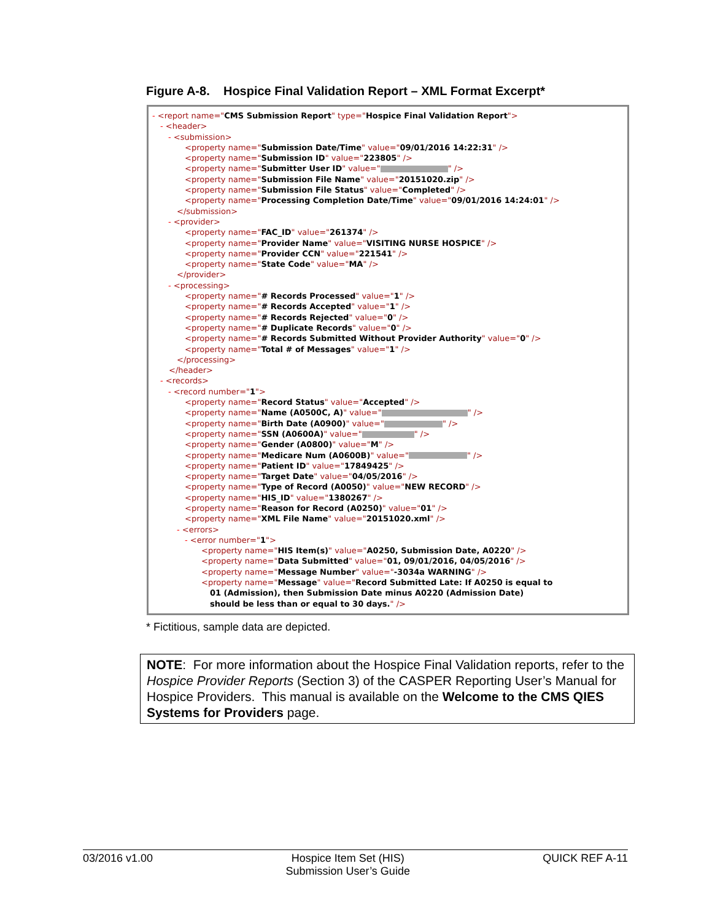Figure A-8. Hospice Final Validation Report – XML Format Excerpt*
- <report name="CMS Submission Report" type="Hospice Final Validation Report">
- <header>
- <submission>
<property name="Submission Date/Time" value="09/01/2016 14:22:31" />
<property name="Submission ID" value="223805" />
<property name="Submitter User ID" value=" " />
<property name="Submission File Name" value="20151020.zip" />
<property name="Submission File Status" value="Completed" />
<property name="Processing Completion Date/Time" value="09/01/2016 14:24:01" />
</submission>
- <provider>
<property name="FAC_ID" value="261374" />
<property name="Provider Name" value="VISITING NURSE HOSPICE" />
<property name="Provider CCN" value="221541" />
<property name="State Code" value="MA" />
</provider>
- <processing>
<property name="# Records Processed" value="1" />
<property name="# Records Accepted" value="1" />
<property name="# Records Rejected" value="0" />
<property name="# Duplicate Records" value="0" />
<property name="# Records Submitted Without Provider Authority" value="0" />
<property name="Total # of Messages" value="1" />
</processing>
</header>
- <records>
- <record number="1">
<property name="Record Status" value="Accepted" />
<property name="Name (A0500C, A)" value=" " />
<property name="Birth Date (A0900)" value=" " />
<property name="SSN (A0600A)" value=" " />
<property name="Gender (A0800)" value="M" />
<property name="Medicare Num (A0600B)" value=" " />
<property name="Patient ID" value="17849425" />
<property name="Target Date" value="04/05/2016" />
<property name="Type of Record (A0050)" value="NEW RECORD" />
<property name="HIS_ID" value="1380267" />
<property name="Reason for Record (A0250)" value="01" />
<property name="XML File Name" value="20151020.xml" />
- <errors>
- <error number="1">
<property name="HIS Item(s)" value="A0250, Submission Date, A0220" />
<property name="Data Submitted" value="01, 09/01/2016, 04/05/2016" />
<property name="Message Number" value="-3034a WARNING" />
<property name="Message" value="Record Submitted Late: If A0250 is equal to
01 (Admission), then Submission Date minus A0220 (Admission Date)
should be less than or equal to 30 days." />
* Fictitious, sample data are depicted.
NOTE: For more information about the Hospice Final Validation reports, refer to the Hospice Provider Reports (Section 3) of the CASPER Reporting User’s Manual for Hospice Providers. This manual is available on the Welcome to the CMS QIES Systems for Providers page.
03/2016 v1.00 Hospice Item Set (HIS)
Submission User’s Guide
QUICK REF A-11